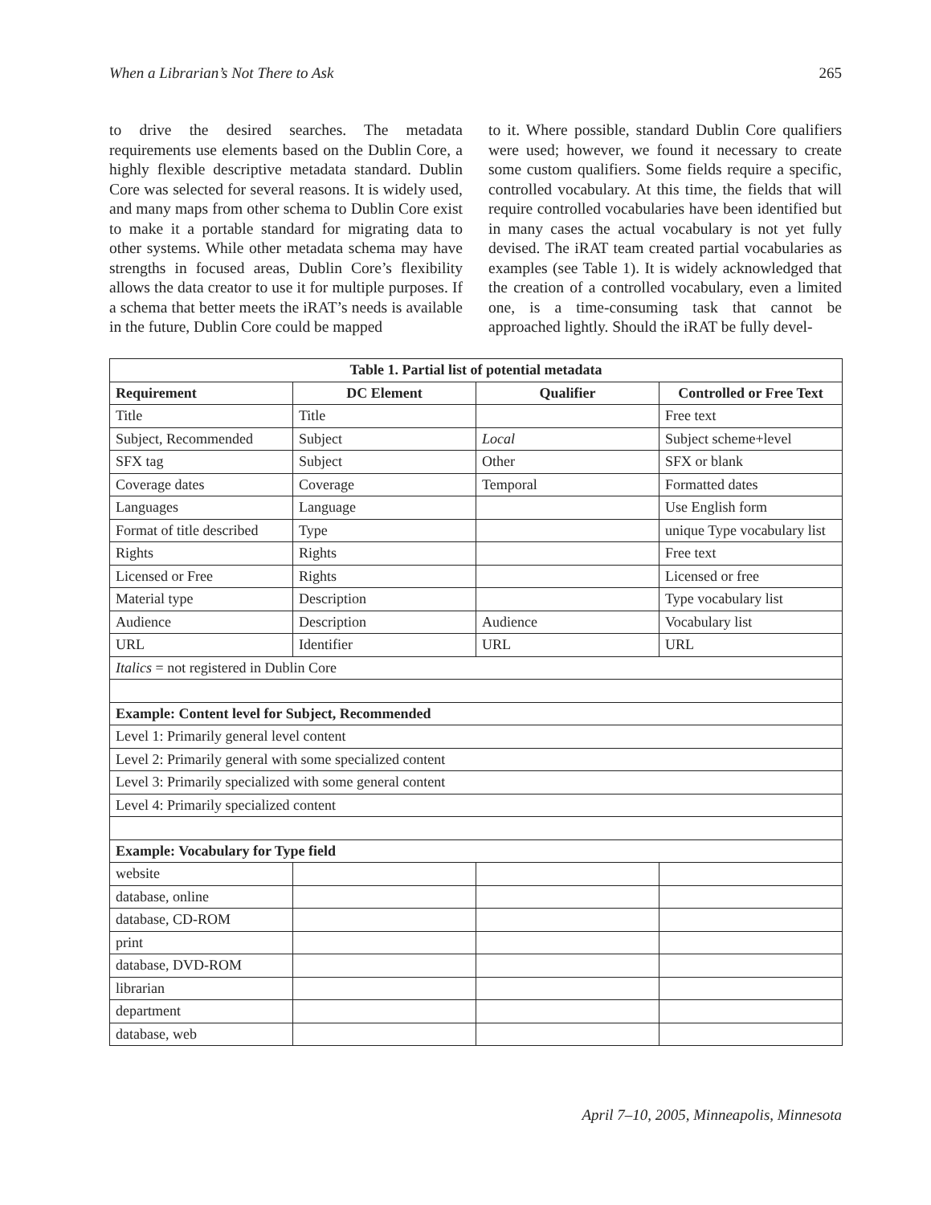When a Librarian’s Not There to Ask 265
to drive the desired searches. The metadata requirements use elements based on the Dublin Core, a highly flexible descriptive metadata standard. Dublin Core was selected for several reasons. It is widely used, and many maps from other schema to Dublin Core exist to make it a portable standard for migrating data to other systems. While other metadata schema may have strengths in focused areas, Dublin Core’s flexibility allows the data creator to use it for multiple purposes. If a schema that better meets the iRAT’s needs is available in the future, Dublin Core could be mapped
to it. Where possible, standard Dublin Core qualifiers were used; however, we found it necessary to create some custom qualifiers. Some fields require a specific, controlled vocabulary. At this time, the fields that will require controlled vocabularies have been identified but in many cases the actual vocabulary is not yet fully devised. The iRAT team created partial vocabularies as examples (see Table 1). It is widely acknowledged that the creation of a controlled vocabulary, even a limited one, is a time-consuming task that cannot be approached lightly. Should the iRAT be fully devel-
| Table 1. Partial list of potential metadata | | | |
| --- | --- | --- | --- |
| Requirement | DC Element | Qualifier | Controlled or Free Text |
| Title | Title | | Free text |
| Subject, Recommended | Subject | Local | Subject scheme+level |
| SFX tag | Subject | Other | SFX or blank |
| Coverage dates | Coverage | Temporal | Formatted dates |
| Languages | Language | | Use English form |
| Format of title described | Type | | unique Type vocabulary list |
| Rights | Rights | | Free text |
| Licensed or Free | Rights | | Licensed or free |
| Material type | Description | | Type vocabulary list |
| Audience | Description | Audience | Vocabulary list |
| URL | Identifier | URL | URL |
| Italics = not registered in Dublin Core | | | |
| Example: Content level for Subject, Recommended | | | |
| Level 1: Primarily general level content | | | |
| Level 2: Primarily general with some specialized content | | | |
| Level 3: Primarily specialized with some general content | | | |
| Level 4: Primarily specialized content | | | |
| Example: Vocabulary for Type field | | | |
| website | | | |
| database, online | | | |
| database, CD-ROM | | | |
| print | | | |
| database, DVD-ROM | | | |
| librarian | | | |
| department | | | |
| database, web | | | |
April 7–10, 2005, Minneapolis, Minnesota